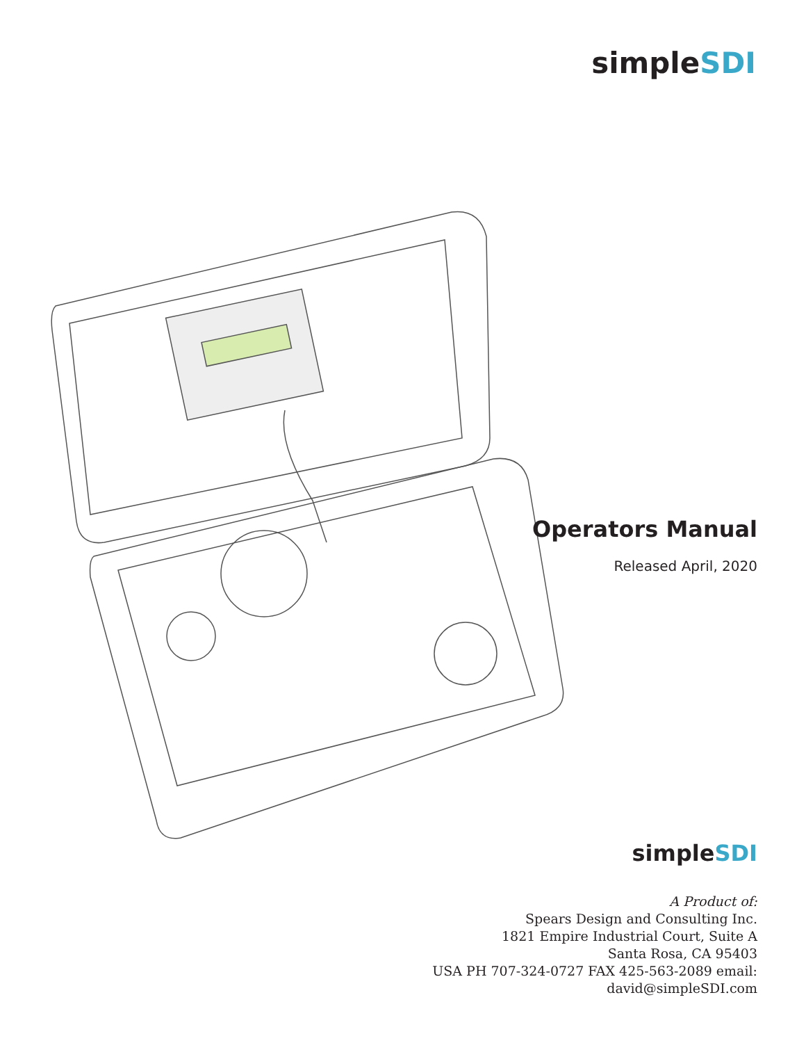simpleSDI
Operators Manual
Released April, 2020
simpleSDI
A Product of:
Spears Design and Consulting Inc.
1821 Empire Industrial Court, Suite A
Santa Rosa, CA 95403
USA PH 707-324-0727 FAX 425-563-2089 email:
david@simpleSDI.com